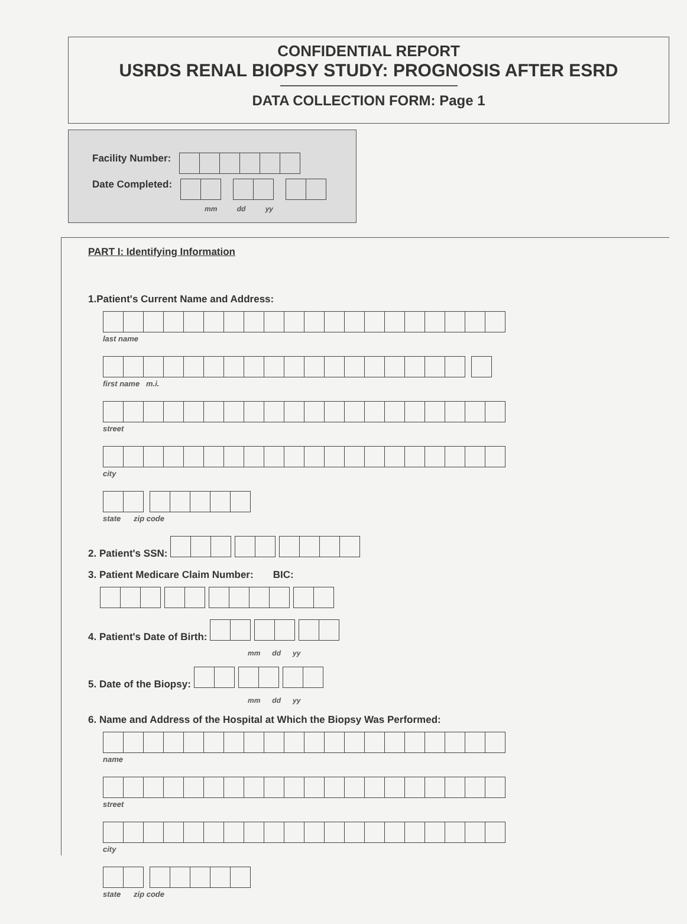CONFIDENTIAL REPORT
USRDS RENAL BIOPSY STUDY: PROGNOSIS AFTER ESRD
DATA COLLECTION FORM: Page 1
Facility Number:
Date Completed:
mm dd yy
PART I: Identifying Information
1.Patient's Current Name and Address:
last name
first name m.i.
street
city
state zip code
2. Patient's SSN:
3. Patient Medicare Claim Number: BIC:
4. Patient's Date of Birth:
mm dd yy
5. Date of the Biopsy:
mm dd yy
6. Name and Address of the Hospital at Which the Biopsy Was Performed:
name
street
city
state zip code